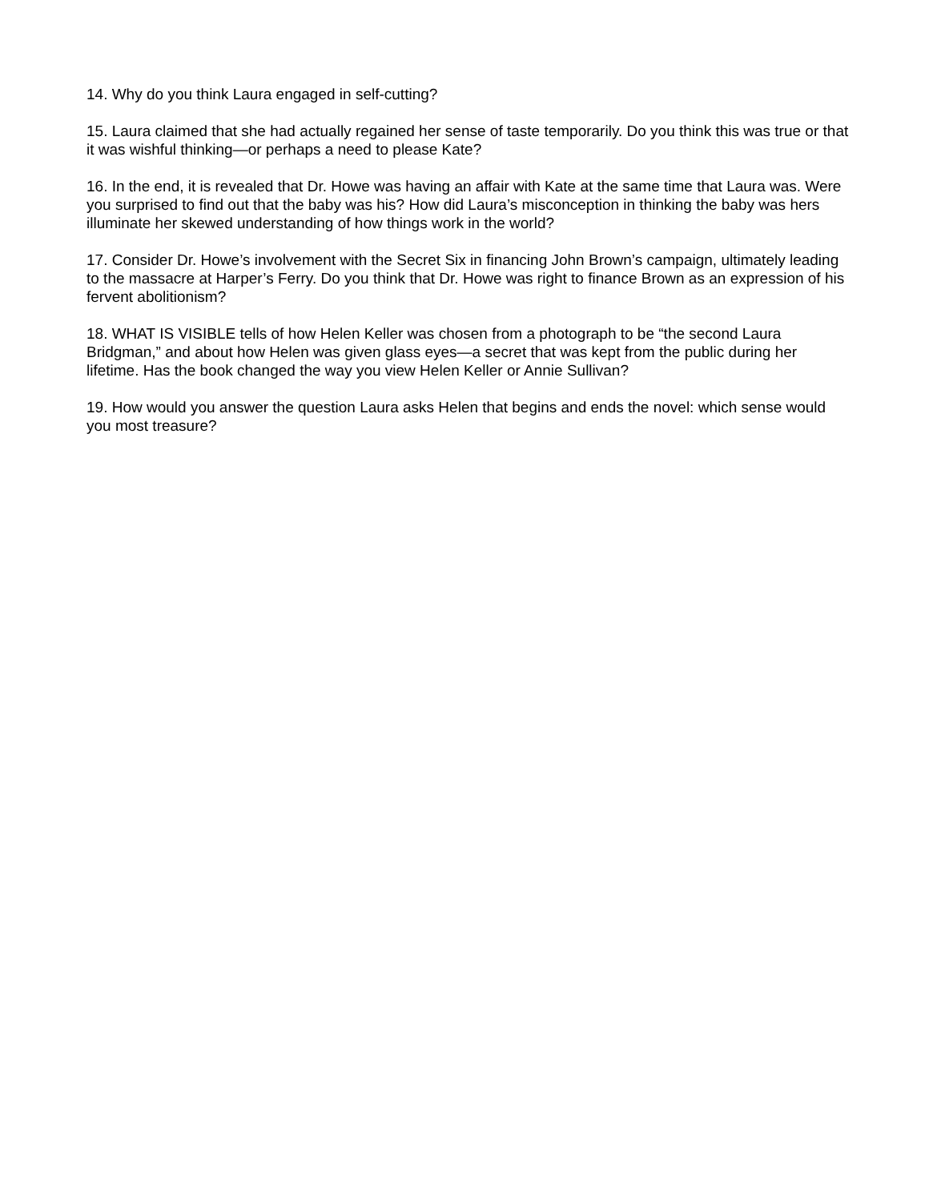14. Why do you think Laura engaged in self-cutting?
15. Laura claimed that she had actually regained her sense of taste temporarily. Do you think this was true or that it was wishful thinking—or perhaps a need to please Kate?
16. In the end, it is revealed that Dr. Howe was having an affair with Kate at the same time that Laura was. Were you surprised to find out that the baby was his? How did Laura’s misconception in thinking the baby was hers illuminate her skewed understanding of how things work in the world?
17. Consider Dr. Howe’s involvement with the Secret Six in financing John Brown’s campaign, ultimately leading to the massacre at Harper’s Ferry. Do you think that Dr. Howe was right to finance Brown as an expression of his fervent abolitionism?
18. WHAT IS VISIBLE tells of how Helen Keller was chosen from a photograph to be “the second Laura Bridgman,” and about how Helen was given glass eyes—a secret that was kept from the public during her lifetime. Has the book changed the way you view Helen Keller or Annie Sullivan?
19. How would you answer the question Laura asks Helen that begins and ends the novel: which sense would you most treasure?